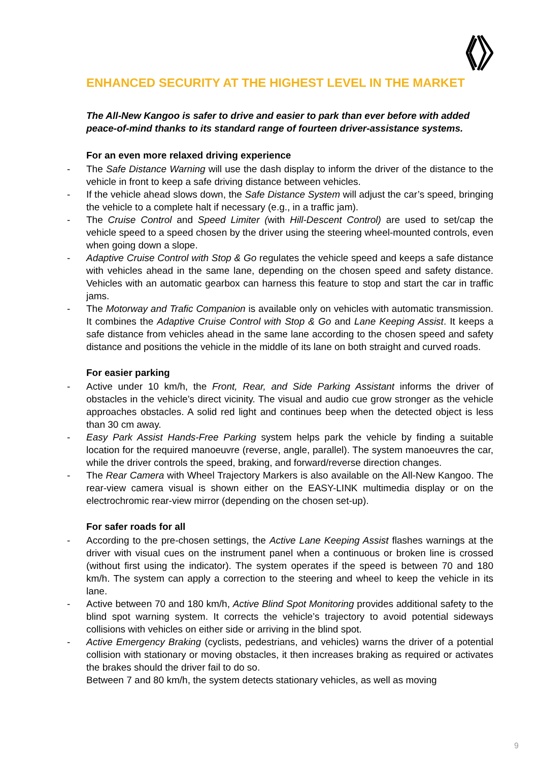ENHANCED SECURITY AT THE HIGHEST LEVEL IN THE MARKET
The All-New Kangoo is safer to drive and easier to park than ever before with added peace-of-mind thanks to its standard range of fourteen driver-assistance systems.
For an even more relaxed driving experience
- The Safe Distance Warning will use the dash display to inform the driver of the distance to the vehicle in front to keep a safe driving distance between vehicles.
- If the vehicle ahead slows down, the Safe Distance System will adjust the car’s speed, bringing the vehicle to a complete halt if necessary (e.g., in a traffic jam).
- The Cruise Control and Speed Limiter (with Hill-Descent Control) are used to set/cap the vehicle speed to a speed chosen by the driver using the steering wheel-mounted controls, even when going down a slope.
- Adaptive Cruise Control with Stop & Go regulates the vehicle speed and keeps a safe distance with vehicles ahead in the same lane, depending on the chosen speed and safety distance. Vehicles with an automatic gearbox can harness this feature to stop and start the car in traffic jams.
- The Motorway and Trafic Companion is available only on vehicles with automatic transmission. It combines the Adaptive Cruise Control with Stop & Go and Lane Keeping Assist. It keeps a safe distance from vehicles ahead in the same lane according to the chosen speed and safety distance and positions the vehicle in the middle of its lane on both straight and curved roads.
For easier parking
- Active under 10 km/h, the Front, Rear, and Side Parking Assistant informs the driver of obstacles in the vehicle’s direct vicinity. The visual and audio cue grow stronger as the vehicle approaches obstacles. A solid red light and continues beep when the detected object is less than 30 cm away.
- Easy Park Assist Hands-Free Parking system helps park the vehicle by finding a suitable location for the required manoeuvre (reverse, angle, parallel). The system manoeuvres the car, while the driver controls the speed, braking, and forward/reverse direction changes.
- The Rear Camera with Wheel Trajectory Markers is also available on the All-New Kangoo. The rear-view camera visual is shown either on the EASY-LINK multimedia display or on the electrochromic rear-view mirror (depending on the chosen set-up).
For safer roads for all
- According to the pre-chosen settings, the Active Lane Keeping Assist flashes warnings at the driver with visual cues on the instrument panel when a continuous or broken line is crossed (without first using the indicator). The system operates if the speed is between 70 and 180 km/h. The system can apply a correction to the steering and wheel to keep the vehicle in its lane.
- Active between 70 and 180 km/h, Active Blind Spot Monitoring provides additional safety to the blind spot warning system. It corrects the vehicle’s trajectory to avoid potential sideways collisions with vehicles on either side or arriving in the blind spot.
- Active Emergency Braking (cyclists, pedestrians, and vehicles) warns the driver of a potential collision with stationary or moving obstacles, it then increases braking as required or activates the brakes should the driver fail to do so.
Between 7 and 80 km/h, the system detects stationary vehicles, as well as moving
9